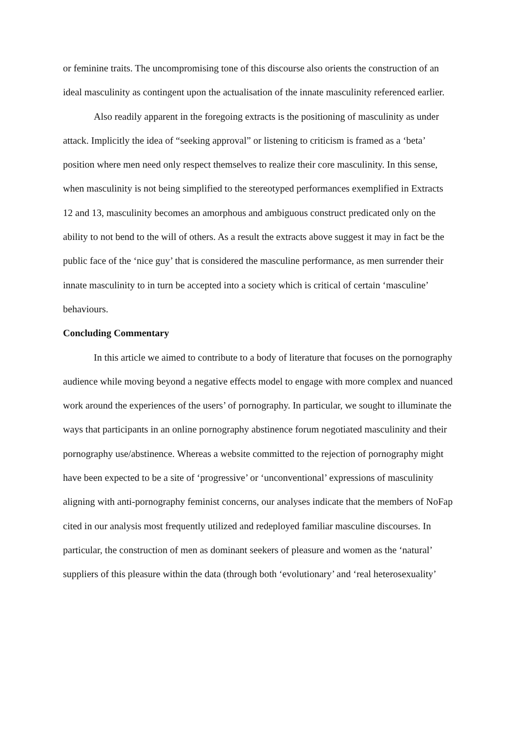or feminine traits. The uncompromising tone of this discourse also orients the construction of an ideal masculinity as contingent upon the actualisation of the innate masculinity referenced earlier.
Also readily apparent in the foregoing extracts is the positioning of masculinity as under attack. Implicitly the idea of “seeking approval” or listening to criticism is framed as a ‘beta’ position where men need only respect themselves to realize their core masculinity. In this sense, when masculinity is not being simplified to the stereotyped performances exemplified in Extracts 12 and 13, masculinity becomes an amorphous and ambiguous construct predicated only on the ability to not bend to the will of others. As a result the extracts above suggest it may in fact be the public face of the ‘nice guy’ that is considered the masculine performance, as men surrender their innate masculinity to in turn be accepted into a society which is critical of certain ‘masculine’ behaviours.
Concluding Commentary
In this article we aimed to contribute to a body of literature that focuses on the pornography audience while moving beyond a negative effects model to engage with more complex and nuanced work around the experiences of the users’ of pornography. In particular, we sought to illuminate the ways that participants in an online pornography abstinence forum negotiated masculinity and their pornography use/abstinence. Whereas a website committed to the rejection of pornography might have been expected to be a site of ‘progressive’ or ‘unconventional’ expressions of masculinity aligning with anti-pornography feminist concerns, our analyses indicate that the members of NoFap cited in our analysis most frequently utilized and redeployed familiar masculine discourses. In particular, the construction of men as dominant seekers of pleasure and women as the ‘natural’ suppliers of this pleasure within the data (through both ‘evolutionary’ and ‘real heterosexuality’